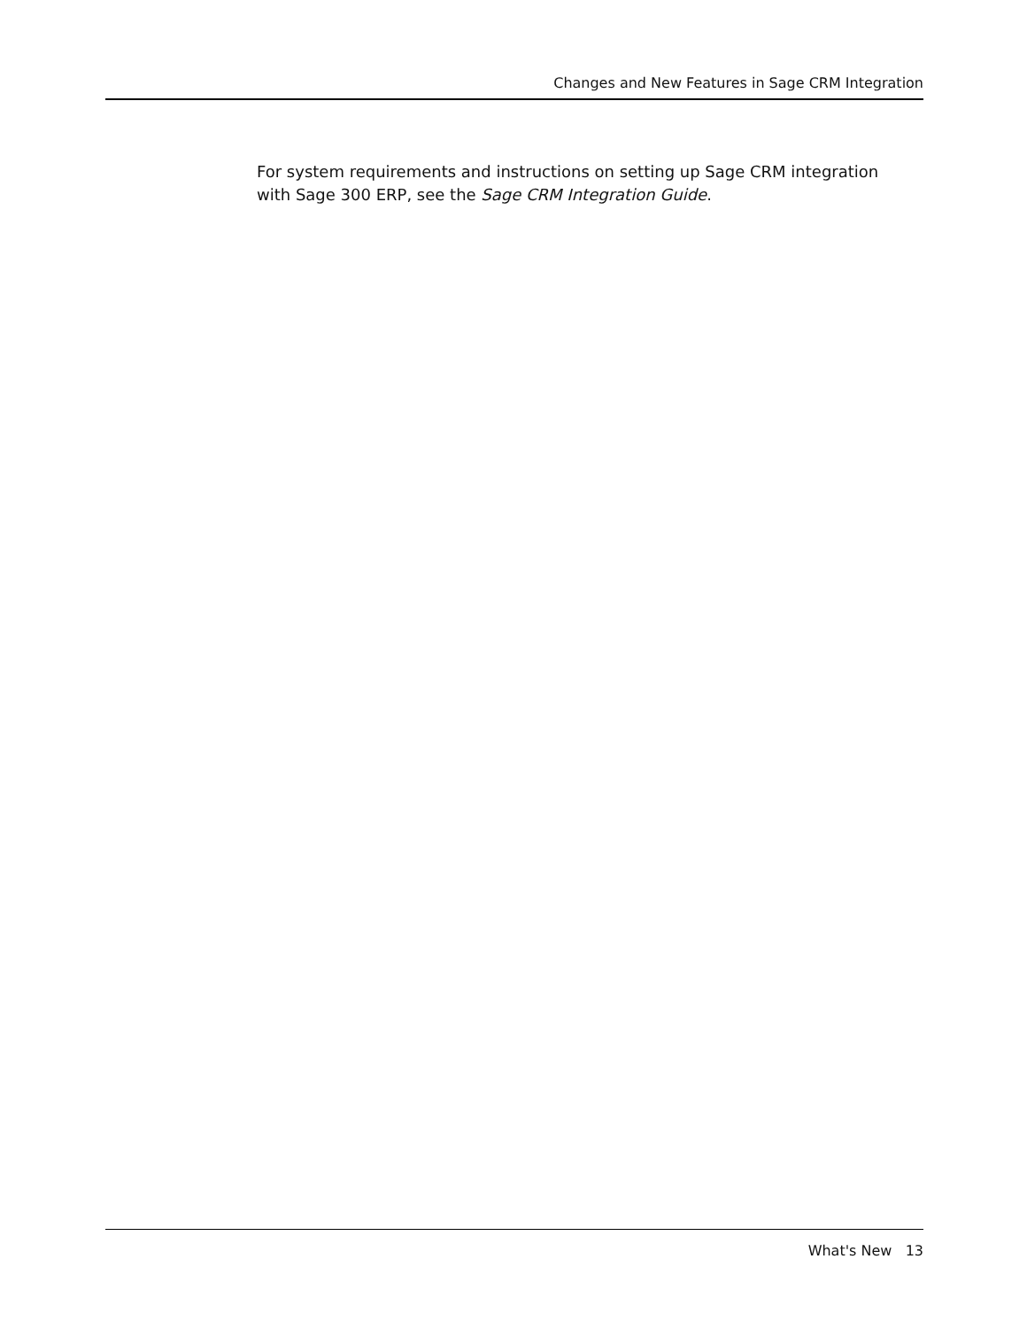Changes and New Features in Sage CRM Integration
For system requirements and instructions on setting up Sage CRM integration with Sage 300 ERP, see the Sage CRM Integration Guide.
What's New 13